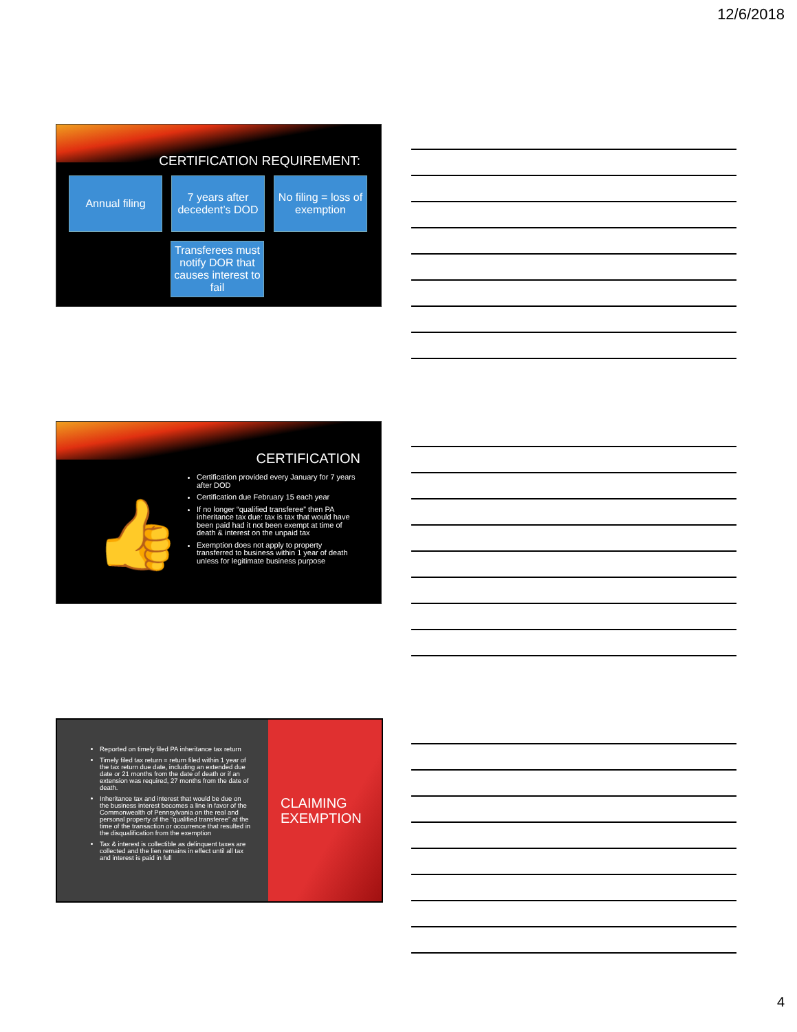12/6/2018
CERTIFICATION REQUIREMENT:
Annual filing 7 years after decedent’s DOD
No filing = loss of exemption
Transferees must notify DOR that causes interest to fail
CERTIFICATION
👍
Certification provided every January for 7 years after DOD
Certification due February 15 each year
If no longer “qualified transferee” then PA inheritance tax due: tax is tax that would have been paid had it not been exempt at time of death & interest on the unpaid tax
Exemption does not apply to property transferred to business within 1 year of death unless for legitimate business purpose
Reported on timely filed PA inheritance tax return
Timely filed tax return = return filed within 1 year of the tax return due date, including an extended due date or 21 months from the date of death or if an extension was required, 27 months from the date of death.
Inheritance tax and interest that would be due on the business interest becomes a line in favor of the Commonwealth of Pennsylvania on the real and personal property of the “qualified transferee” at the time of the transaction or occurrence that resulted in the disqualification from the exemption
Tax & interest is collectible as delinquent taxes are collected and the lien remains in effect until all tax and interest is paid in full
CLAIMING
EXEMPTION
4